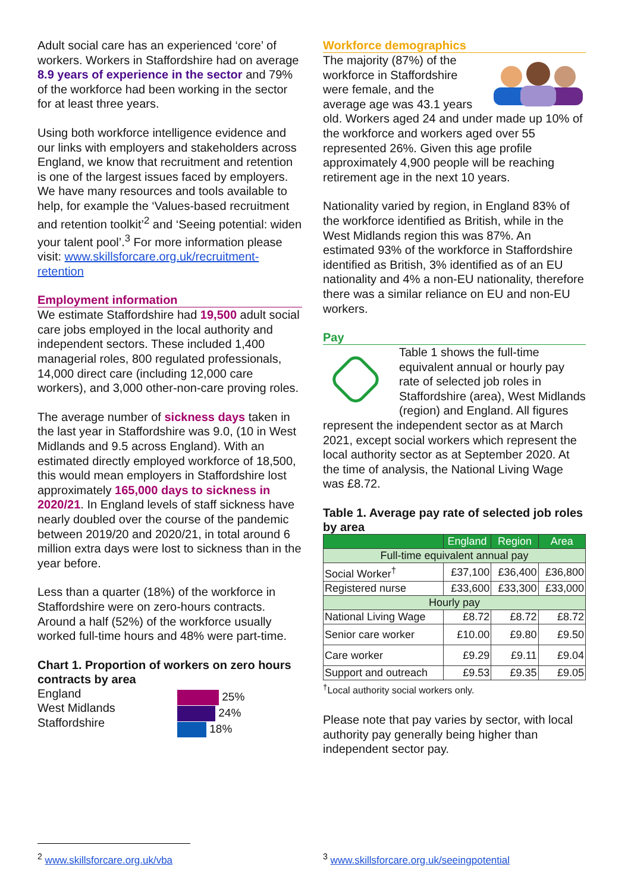Adult social care has an experienced ‘core’ of workers. Workers in Staffordshire had on average 8.9 years of experience in the sector and 79% of the workforce had been working in the sector for at least three years.
Using both workforce intelligence evidence and our links with employers and stakeholders across England, we know that recruitment and retention is one of the largest issues faced by employers. We have many resources and tools available to help, for example the ‘Values-based recruitment and retention toolkit’<sup>2</sup> and ‘Seeing potential: widen your talent pool’.<sup>3</sup> For more information please visit: www.skillsforcare.org.uk/recruitment-retention
Employment information
We estimate Staffordshire had 19,500 adult social care jobs employed in the local authority and independent sectors. These included 1,400 managerial roles, 800 regulated professionals, 14,000 direct care (including 12,000 care workers), and 3,000 other-non-care proving roles.
The average number of sickness days taken in the last year in Staffordshire was 9.0, (10 in West Midlands and 9.5 across England). With an estimated directly employed workforce of 18,500, this would mean employers in Staffordshire lost approximately 165,000 days to sickness in 2020/21. In England levels of staff sickness have nearly doubled over the course of the pandemic between 2019/20 and 2020/21, in total around 6 million extra days were lost to sickness than in the year before.
Less than a quarter (18%) of the workforce in Staffordshire were on zero-hours contracts. Around a half (52%) of the workforce usually worked full-time hours and 48% were part-time.
Chart 1. Proportion of workers on zero hours contracts by area
England
West Midlands
Staffordshire
25%
24%
18%
Workforce demographics
The majority (87%) of the workforce in Staffordshire were female, and the average age was 43.1 years old. Workers aged 24 and under made up 10% of the workforce and workers aged over 55 represented 26%. Given this age profile approximately 4,900 people will be reaching retirement age in the next 10 years.
Nationality varied by region, in England 83% of the workforce identified as British, while in the West Midlands region this was 87%. An estimated 93% of the workforce in Staffordshire identified as British, 3% identified as of an EU nationality and 4% a non-EU nationality, therefore there was a similar reliance on EU and non-EU workers.
Pay
Table 1 shows the full-time equivalent annual or hourly pay rate of selected job roles in Staffordshire (area), West Midlands (region) and England. All figures represent the independent sector as at March 2021, except social workers which represent the local authority sector as at September 2020. At the time of analysis, the National Living Wage was £8.72.
Table 1. Average pay rate of selected job roles by area
| | England | Region | Area |
| --- | --- | --- | --- |
| Full-time equivalent annual pay | | | |
| Social Worker<sup>†</sup> | £37,100 | £36,400 | £36,800 |
| Registered nurse | £33,600 | £33,300 | £33,000 |
| Hourly pay | | | |
| National Living Wage | £8.72 | £8.72 | £8.72 |
| Senior care worker | £10.00 | £9.80 | £9.50 |
| Care worker | £9.29 | £9.11 | £9.04 |
| Support and outreach | £9.53 | £9.35 | £9.05 |
<sup>†</sup> Local authority social workers only.
Please note that pay varies by sector, with local authority pay generally being higher than independent sector pay.
<sup>2</sup> www.skillsforcare.org.uk/vba
<sup>3</sup> www.skillsforcare.org.uk/seeingpotential